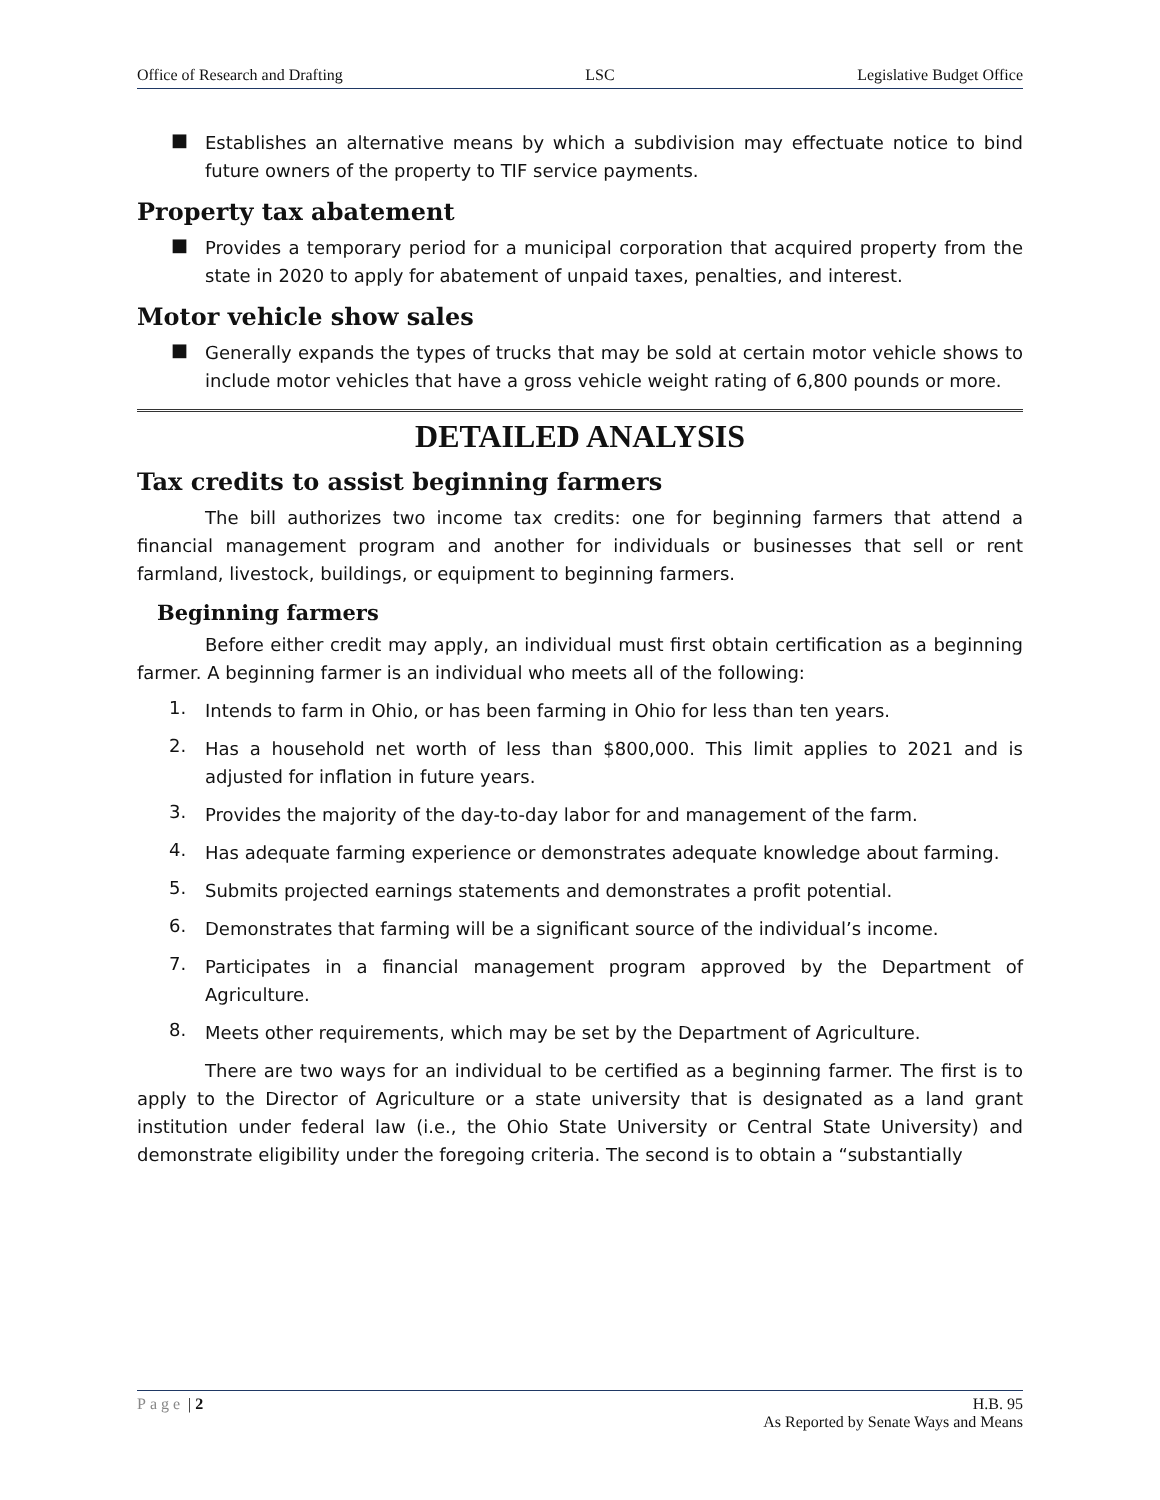Office of Research and Drafting LSC Legislative Budget Office
■
Establishes an alternative means by which a subdivision may effectuate notice to bind future owners of the property to TIF service payments.
Property tax abatement
■
Provides a temporary period for a municipal corporation that acquired property from the state in 2020 to apply for abatement of unpaid taxes, penalties, and interest.
Motor vehicle show sales
■
Generally expands the types of trucks that may be sold at certain motor vehicle shows to include motor vehicles that have a gross vehicle weight rating of 6,800 pounds or more.
DETAILED ANALYSIS
Tax credits to assist beginning farmers
The bill authorizes two income tax credits: one for beginning farmers that attend a financial management program and another for individuals or businesses that sell or rent farmland, livestock, buildings, or equipment to beginning farmers.
Beginning farmers
Before either credit may apply, an individual must first obtain certification as a beginning farmer. A beginning farmer is an individual who meets all of the following:
1.
Intends to farm in Ohio, or has been farming in Ohio for less than ten years.
2.
Has a household net worth of less than $800,000. This limit applies to 2021 and is adjusted for inflation in future years.
3.
Provides the majority of the day-to-day labor for and management of the farm.
4.
Has adequate farming experience or demonstrates adequate knowledge about farming.
5.
Submits projected earnings statements and demonstrates a profit potential.
6.
Demonstrates that farming will be a significant source of the individual’s income.
7.
Participates in a financial management program approved by the Department of Agriculture.
8.
Meets other requirements, which may be set by the Department of Agriculture.
There are two ways for an individual to be certified as a beginning farmer. The first is to apply to the Director of Agriculture or a state university that is designated as a land grant institution under federal law (i.e., the Ohio State University or Central State University) and demonstrate eligibility under the foregoing criteria. The second is to obtain a “substantially
Page | 2 H.B. 95
As Reported by Senate Ways and Means